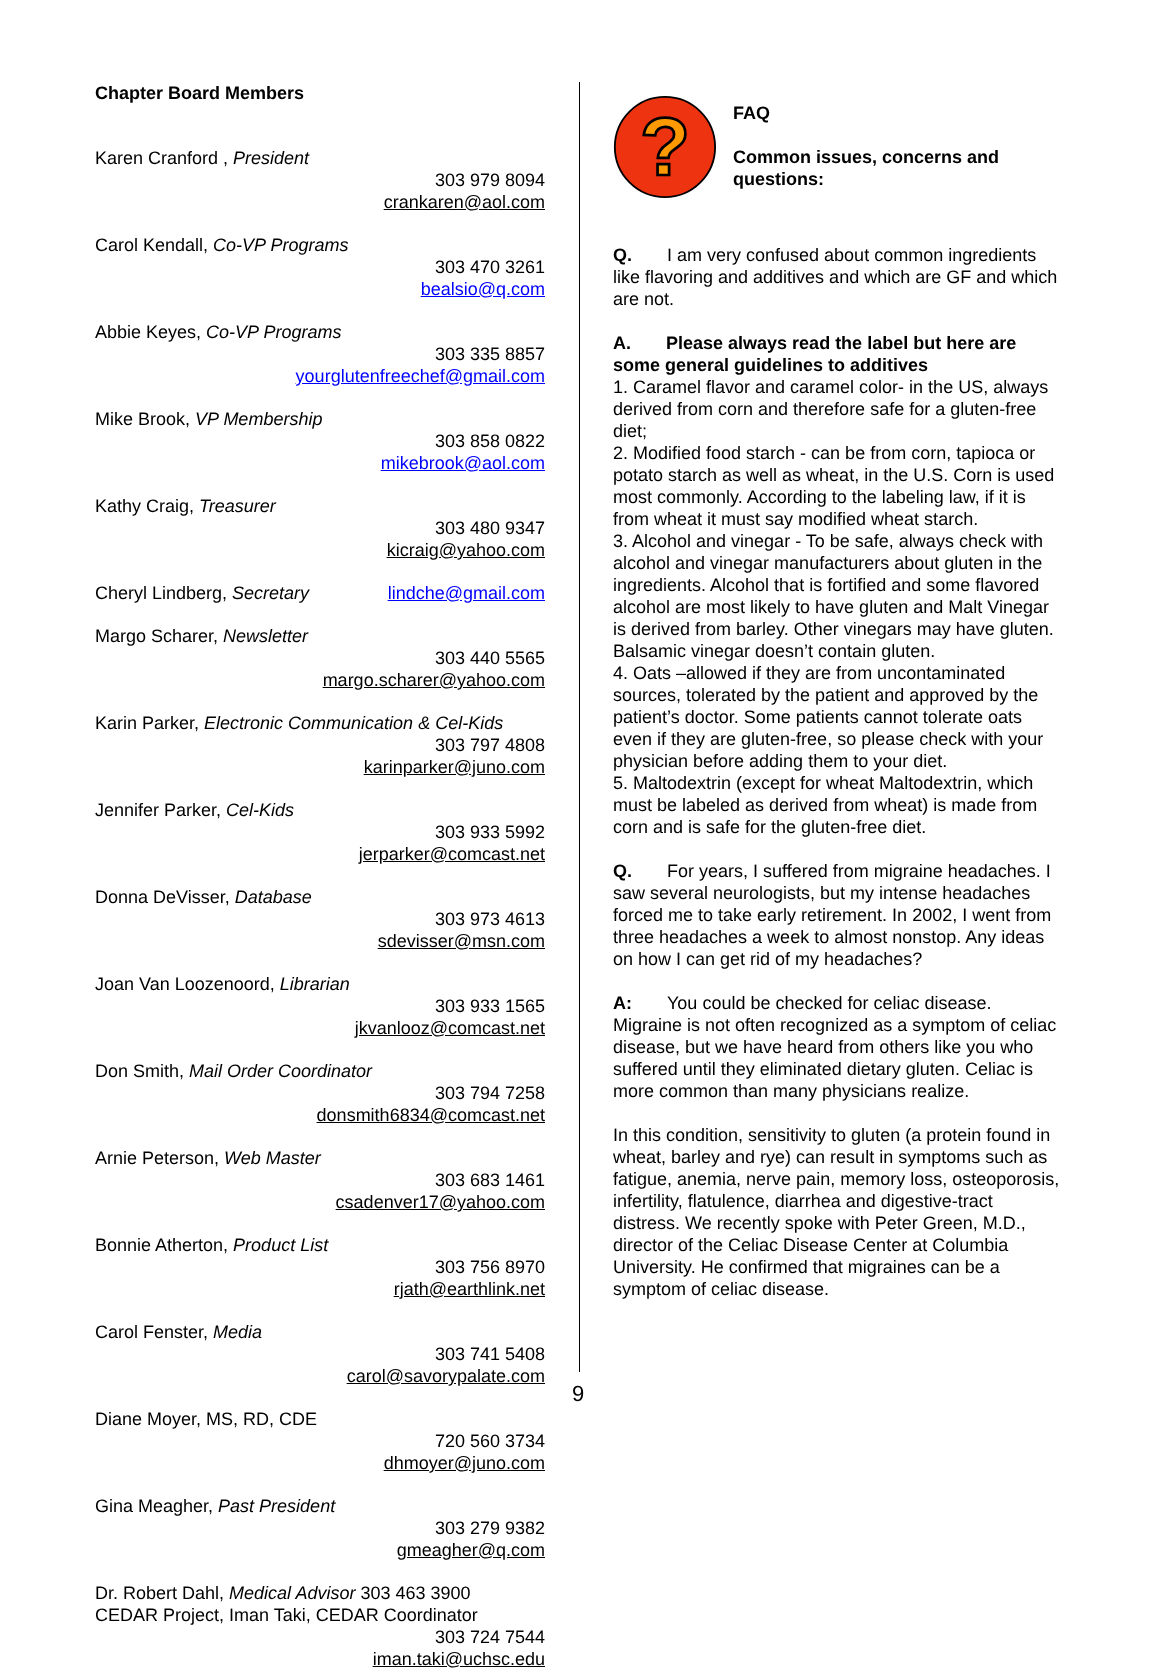Chapter Board Members
Karen Cranford , President
303 979 8094
crankaren@aol.com
Carol Kendall, Co-VP Programs
303 470 3261
bealsio@q.com
Abbie Keyes, Co-VP Programs
303 335 8857
yourglutenfreechef@gmail.com
Mike Brook, VP Membership
303 858 0822
mikebrook@aol.com
Kathy Craig, Treasurer
303 480 9347
kicraig@yahoo.com
Cheryl Lindberg, Secretary lindche@gmail.com
Margo Scharer, Newsletter
303 440 5565
margo.scharer@yahoo.com
Karin Parker, Electronic Communication & Cel-Kids
303 797 4808
karinparker@juno.com
Jennifer Parker, Cel-Kids
303 933 5992
jerparker@comcast.net
Donna DeVisser, Database
303 973 4613
sdevisser@msn.com
Joan Van Loozenoord, Librarian
303 933 1565
jkvanlooz@comcast.net
Don Smith, Mail Order Coordinator
303 794 7258
donsmith6834@comcast.net
Arnie Peterson, Web Master
303 683 1461
csadenver17@yahoo.com
Bonnie Atherton, Product List
303 756 8970
rjath@earthlink.net
Carol Fenster, Media
303 741 5408
carol@savorypalate.com
Diane Moyer, MS, RD, CDE
720 560 3734
dhmoyer@juno.com
Gina Meagher, Past President
303 279 9382
gmeagher@q.com
Dr. Robert Dahl, Medical Advisor 303 463 3900
CEDAR Project, Iman Taki, CEDAR Coordinator
303 724 7544
iman.taki@uchsc.edu
?
FAQ
Common issues, concerns and questions:
Q. I am very confused about common ingredients like flavoring and additives and which are GF and which are not.
A. Please always read the label but here are some general guidelines to additives
1. Caramel flavor and caramel color- in the US, always derived from corn and therefore safe for a gluten-free diet;
2. Modified food starch - can be from corn, tapioca or potato starch as well as wheat, in the U.S. Corn is used most commonly. According to the labeling law, if it is from wheat it must say modified wheat starch.
3. Alcohol and vinegar - To be safe, always check with alcohol and vinegar manufacturers about gluten in the ingredients. Alcohol that is fortified and some flavored alcohol are most likely to have gluten and Malt Vinegar is derived from barley. Other vinegars may have gluten. Balsamic vinegar doesn’t contain gluten.
4. Oats –allowed if they are from uncontaminated sources, tolerated by the patient and approved by the patient’s doctor. Some patients cannot tolerate oats even if they are gluten-free, so please check with your physician before adding them to your diet.
5. Maltodextrin (except for wheat Maltodextrin, which must be labeled as derived from wheat) is made from corn and is safe for the gluten-free diet.
Q. For years, I suffered from migraine headaches. I saw several neurologists, but my intense headaches forced me to take early retirement. In 2002, I went from three headaches a week to almost nonstop. Any ideas on how I can get rid of my headaches?
A: You could be checked for celiac disease. Migraine is not often recognized as a symptom of celiac disease, but we have heard from others like you who suffered until they eliminated dietary gluten. Celiac is more common than many physicians realize.
In this condition, sensitivity to gluten (a protein found in wheat, barley and rye) can result in symptoms such as fatigue, anemia, nerve pain, memory loss, osteoporosis, infertility, flatulence, diarrhea and digestive-tract distress. We recently spoke with Peter Green, M.D., director of the Celiac Disease Center at Columbia University. He confirmed that migraines can be a symptom of celiac disease.
9